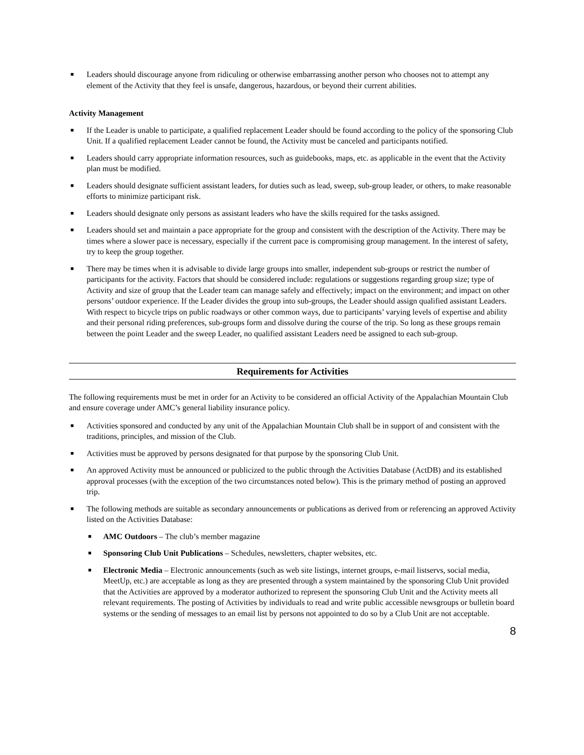■ Leaders should discourage anyone from ridiculing or otherwise embarrassing another person who chooses not to attempt any element of the Activity that they feel is unsafe, dangerous, hazardous, or beyond their current abilities.
Activity Management
■ If the Leader is unable to participate, a qualified replacement Leader should be found according to the policy of the sponsoring Club Unit. If a qualified replacement Leader cannot be found, the Activity must be canceled and participants notified.
■ Leaders should carry appropriate information resources, such as guidebooks, maps, etc. as applicable in the event that the Activity plan must be modified.
■ Leaders should designate sufficient assistant leaders, for duties such as lead, sweep, sub-group leader, or others, to make reasonable efforts to minimize participant risk.
■ Leaders should designate only persons as assistant leaders who have the skills required for the tasks assigned.
■ Leaders should set and maintain a pace appropriate for the group and consistent with the description of the Activity. There may be times where a slower pace is necessary, especially if the current pace is compromising group management. In the interest of safety, try to keep the group together.
■ There may be times when it is advisable to divide large groups into smaller, independent sub-groups or restrict the number of participants for the activity. Factors that should be considered include: regulations or suggestions regarding group size; type of Activity and size of group that the Leader team can manage safely and effectively; impact on the environment; and impact on other persons’ outdoor experience. If the Leader divides the group into sub-groups, the Leader should assign qualified assistant Leaders. With respect to bicycle trips on public roadways or other common ways, due to participants’ varying levels of expertise and ability and their personal riding preferences, sub-groups form and dissolve during the course of the trip. So long as these groups remain between the point Leader and the sweep Leader, no qualified assistant Leaders need be assigned to each sub-group.
Requirements for Activities
The following requirements must be met in order for an Activity to be considered an official Activity of the Appalachian Mountain Club and ensure coverage under AMC’s general liability insurance policy.
■ Activities sponsored and conducted by any unit of the Appalachian Mountain Club shall be in support of and consistent with the traditions, principles, and mission of the Club.
■ Activities must be approved by persons designated for that purpose by the sponsoring Club Unit.
■ An approved Activity must be announced or publicized to the public through the Activities Database (ActDB) and its established approval processes (with the exception of the two circumstances noted below). This is the primary method of posting an approved trip.
■ The following methods are suitable as secondary announcements or publications as derived from or referencing an approved Activity listed on the Activities Database:
■ AMC Outdoors – The club’s member magazine
■ Sponsoring Club Unit Publications – Schedules, newsletters, chapter websites, etc.
■ Electronic Media – Electronic announcements (such as web site listings, internet groups, e-mail listservs, social media, MeetUp, etc.) are acceptable as long as they are presented through a system maintained by the sponsoring Club Unit provided that the Activities are approved by a moderator authorized to represent the sponsoring Club Unit and the Activity meets all relevant requirements. The posting of Activities by individuals to read and write public accessible newsgroups or bulletin board systems or the sending of messages to an email list by persons not appointed to do so by a Club Unit are not acceptable.
8